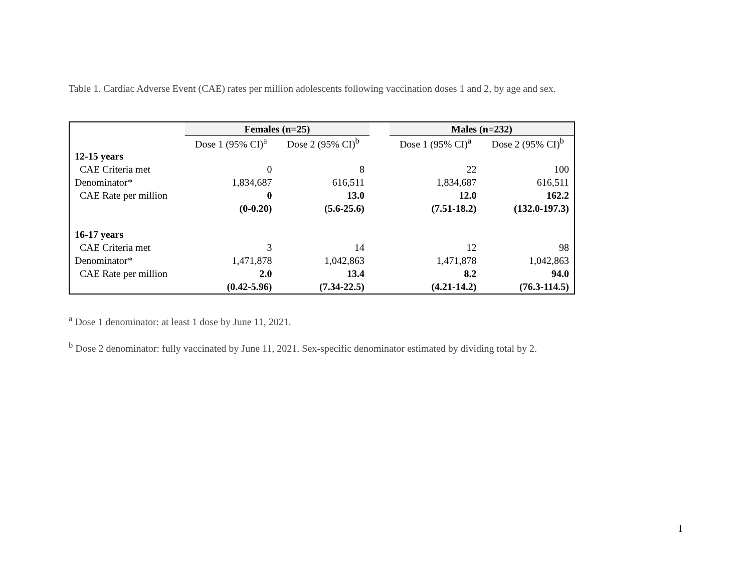Table 1. Cardiac Adverse Event (CAE) rates per million adolescents following vaccination doses 1 and 2, by age and sex.
| | Females (n=25) | | | Males (n=232) | |
| --- | --- | --- | --- | --- | --- |
| | Dose 1 (95% CI)<sup>a</sup> | Dose 2 (95% CI)<sup>b</sup> | | Dose 1 (95% CI)<sup>a</sup> | Dose 2 (95% CI)<sup>b</sup> |
| 12-15 years | | | | | |
| CAE Criteria met | 0 | 8 | | 22 | 100 |
| Denominator* | 1,834,687 | 616,511 | | 1,834,687 | 616,511 |
| CAE Rate per million | 0 | 13.0 | | 12.0 | 162.2 |
| | (0-0.20) | (5.6-25.6) | | (7.51-18.2) | (132.0-197.3) |
| 16-17 years | | | | | |
| CAE Criteria met | 3 | 14 | | 12 | 98 |
| Denominator* | 1,471,878 | 1,042,863 | | 1,471,878 | 1,042,863 |
| CAE Rate per million | 2.0 | 13.4 | | 8.2 | 94.0 |
| | (0.42-5.96) | (7.34-22.5) | | (4.21-14.2) | (76.3-114.5) |
<sup>a</sup> Dose 1 denominator: at least 1 dose by June 11, 2021.
<sup>b</sup> Dose 2 denominator: fully vaccinated by June 11, 2021. Sex-specific denominator estimated by dividing total by 2.
1